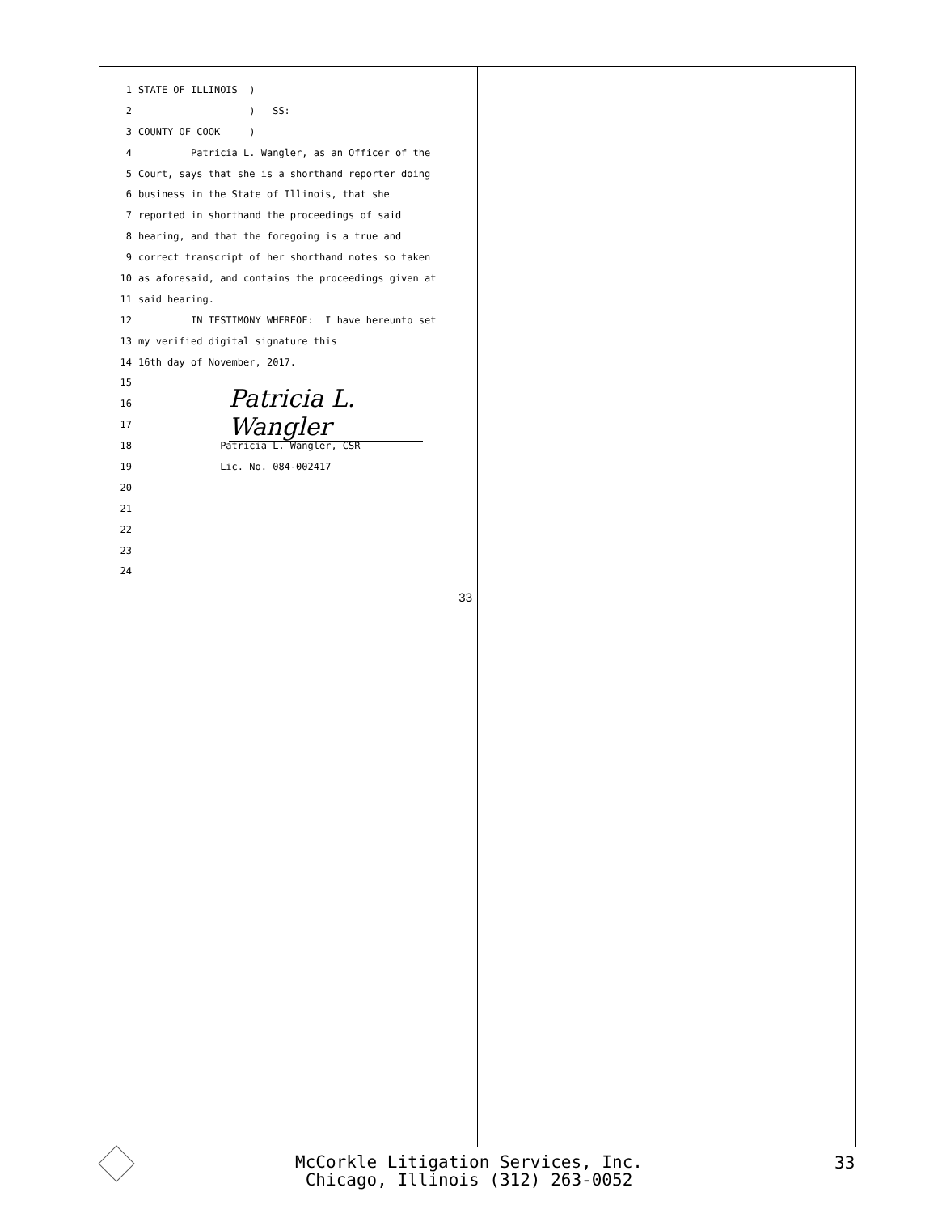1 STATE OF ILLINOIS )
2 ) SS:
3 COUNTY OF COOK )
4 Patricia L. Wangler, as an Officer of the
5 Court, says that she is a shorthand reporter doing
6 business in the State of Illinois, that she
7 reported in shorthand the proceedings of said
8 hearing, and that the foregoing is a true and
9 correct transcript of her shorthand notes so taken
10 as aforesaid, and contains the proceedings given at
11 said hearing.
12 IN TESTIMONY WHEREOF: I have hereunto set
13 my verified digital signature this
14 16th day of November, 2017.
15
16
17
18 Patricia L. Wangler, CSR
19 Lic. No. 084-002417
20
21
22
23
24
Patricia L. Wangler
33
McCorkle Litigation Services, Inc.
Chicago, Illinois (312) 263-0052
33